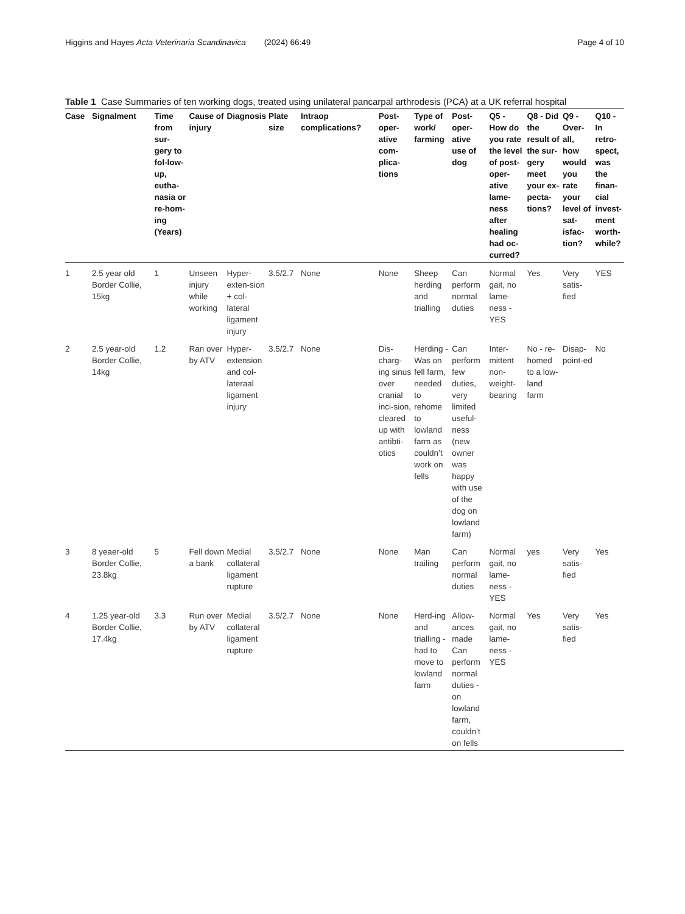Higgins and Hayes Acta Veterinaria Scandinavica (2024) 66:49 Page 4 of 10
Table 1 Case Summaries of ten working dogs, treated using unilateral pancarpal arthrodesis (PCA) at a UK referral hospital
| Case | Signalment | Time from sur-gery to fol-low-up, eutha-nasia or re-hom-ing (Years) | Cause of injury | Diagnosis | Plate size | Intraop complications? | Post-oper-ative com-plica-tions | Type of work/ farming | Post-oper-ative use of dog | Q5 - How do you rate the level of post-oper-ative lame-ness after healing had oc-curred? | Q8 - Did the result of the sur-gery meet your ex-pecta-tions? | Q9 - Over-all, how would you rate your level of sat-isfac-tion? | Q10 - In retro-spect, was the finan-cial invest-ment worth-while? |
| --- | --- | --- | --- | --- | --- | --- | --- | --- | --- | --- | --- | --- | --- |
| 1 | 2.5 year old Border Collie, 15kg | 1 | Unseen injury while working | Hyper-exten-sion + col-lateral ligament injury | 3.5/2.7 | None | None | Sheep herding and trialling | Can perform normal duties | Normal gait, no lame-ness - YES | Yes | Very satis-fied | YES |
| 2 | 2.5 year-old Border Collie, 14kg | 1.2 | Ran over by ATV | Hyper-extension and col-lateraal ligament injury | 3.5/2.7 | None | Dis-charg-ing sinus over cranial inci-sion, cleared up with antibti-otics | Herding - Was on fell farm, needed to rehome to lowland farm as couldn’t work on fells | Can perform few duties, very limited useful-ness (new owner was happy with use of the dog on lowland farm) | Inter-mittent non-weight-bearing | No - re-homed to a low-land farm | Disap-point-ed | No |
| 3 | 8 yeaer-old Border Collie, 23.8kg | 5 | Fell down a bank | Medial collateral ligament rupture | 3.5/2.7 | None | None | Man trailing | Can perform normal duties | Normal gait, no lame-ness - YES | yes | Very satis-fied | Yes |
| 4 | 1.25 year-old Border Collie, 17.4kg | 3.3 | Run over by ATV | Medial collateral ligament rupture | 3.5/2.7 | None | None | Herd-ing and trialling - had to move to lowland farm | Allow-ances made Can perform normal duties - on lowland farm, couldn’t on fells | Normal gait, no lame-ness - YES | Yes | Very satis-fied | Yes |